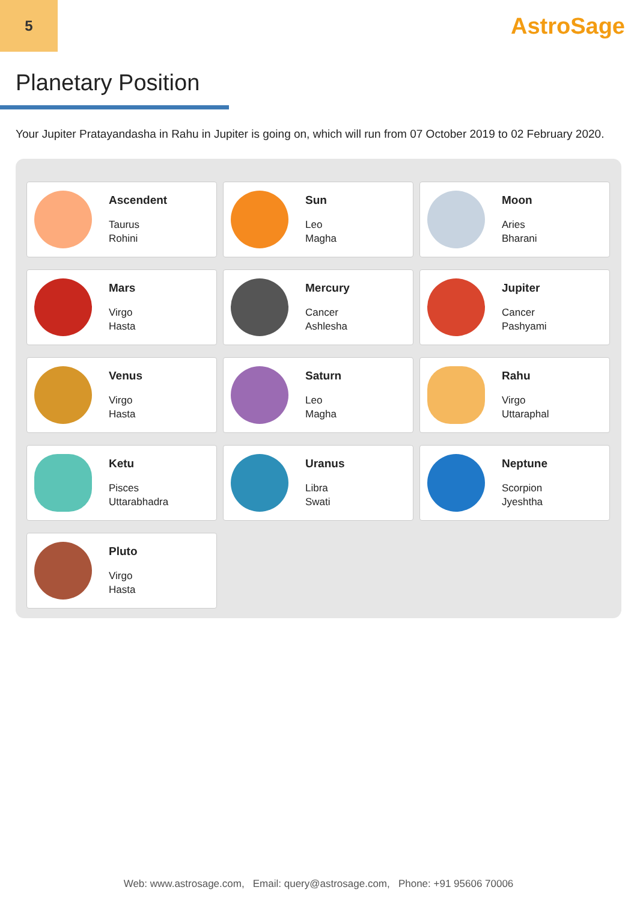5
AstroSage
Planetary Position
Your Jupiter Pratayandasha in Rahu in Jupiter is going on, which will run from 07 October 2019 to 02 February 2020.
Ascendent
Taurus
Rohini
Sun
Leo
Magha
Moon
Aries
Bharani
Mars
Virgo
Hasta
Mercury
Cancer
Ashlesha
Jupiter
Cancer
Pashyami
Venus
Virgo
Hasta
Saturn
Leo
Magha
Rahu
Virgo
Uttaraphal
Ketu
Pisces
Uttarabhadra
Uranus
Libra
Swati
Neptune
Scorpion
Jyeshtha
Pluto
Virgo
Hasta
Web: www.astrosage.com, Email: query@astrosage.com, Phone: +91 95606 70006